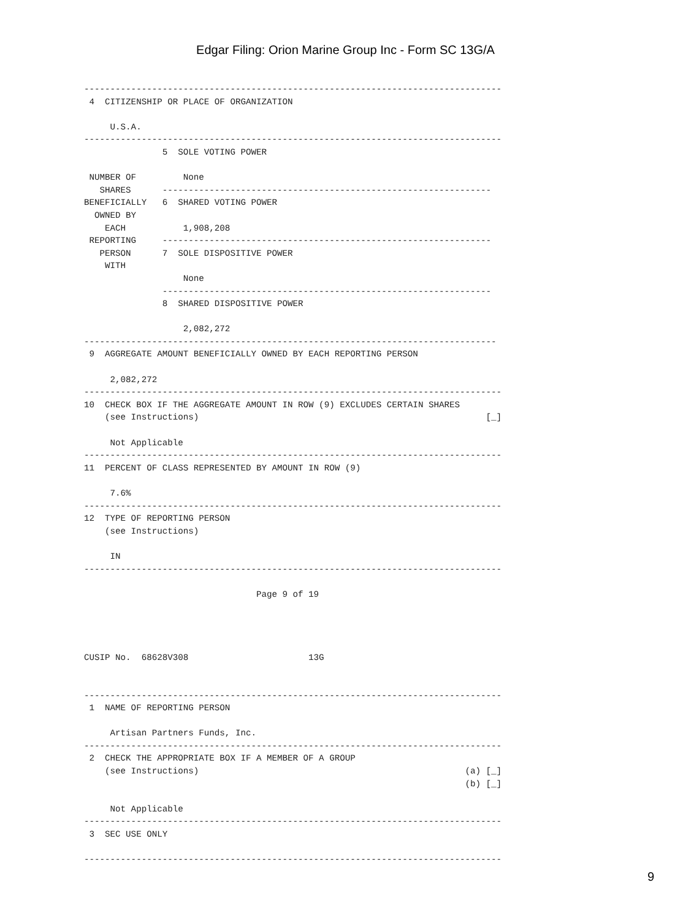Edgar Filing: Orion Marine Group Inc - Form SC 13G/A
--------------------------------------------------------------------------------
 4  CITIZENSHIP OR PLACE OF ORGANIZATION

     U.S.A.
--------------------------------------------------------------------------------
               5  SOLE VOTING POWER

 NUMBER OF         None
   SHARES      ---------------------------------------------------------------
BENEFICIALLY   6  SHARED VOTING POWER
  OWNED BY
    EACH           1,908,208
 REPORTING     ---------------------------------------------------------------
   PERSON      7  SOLE DISPOSITIVE POWER
    WITH
                   None
               ---------------------------------------------------------------
               8  SHARED DISPOSITIVE POWER

                   2,082,272
-------------------------------------------------------------------------------
 9  AGGREGATE AMOUNT BENEFICIALLY OWNED BY EACH REPORTING PERSON

     2,082,272
--------------------------------------------------------------------------------
10  CHECK BOX IF THE AGGREGATE AMOUNT IN ROW (9) EXCLUDES CERTAIN SHARES
    (see Instructions)                                                       [_]

     Not Applicable
--------------------------------------------------------------------------------
11  PERCENT OF CLASS REPRESENTED BY AMOUNT IN ROW (9)

     7.6%
--------------------------------------------------------------------------------
12  TYPE OF REPORTING PERSON
    (see Instructions)

     IN
--------------------------------------------------------------------------------

                                 Page 9 of 19




CUSIP No.  68628V308                       13G


--------------------------------------------------------------------------------
 1  NAME OF REPORTING PERSON

     Artisan Partners Funds, Inc.
--------------------------------------------------------------------------------
 2  CHECK THE APPROPRIATE BOX IF A MEMBER OF A GROUP
    (see Instructions)                                                   (a) [_]
                                                                         (b) [_]

     Not Applicable
--------------------------------------------------------------------------------
 3  SEC USE ONLY

--------------------------------------------------------------------------------
9